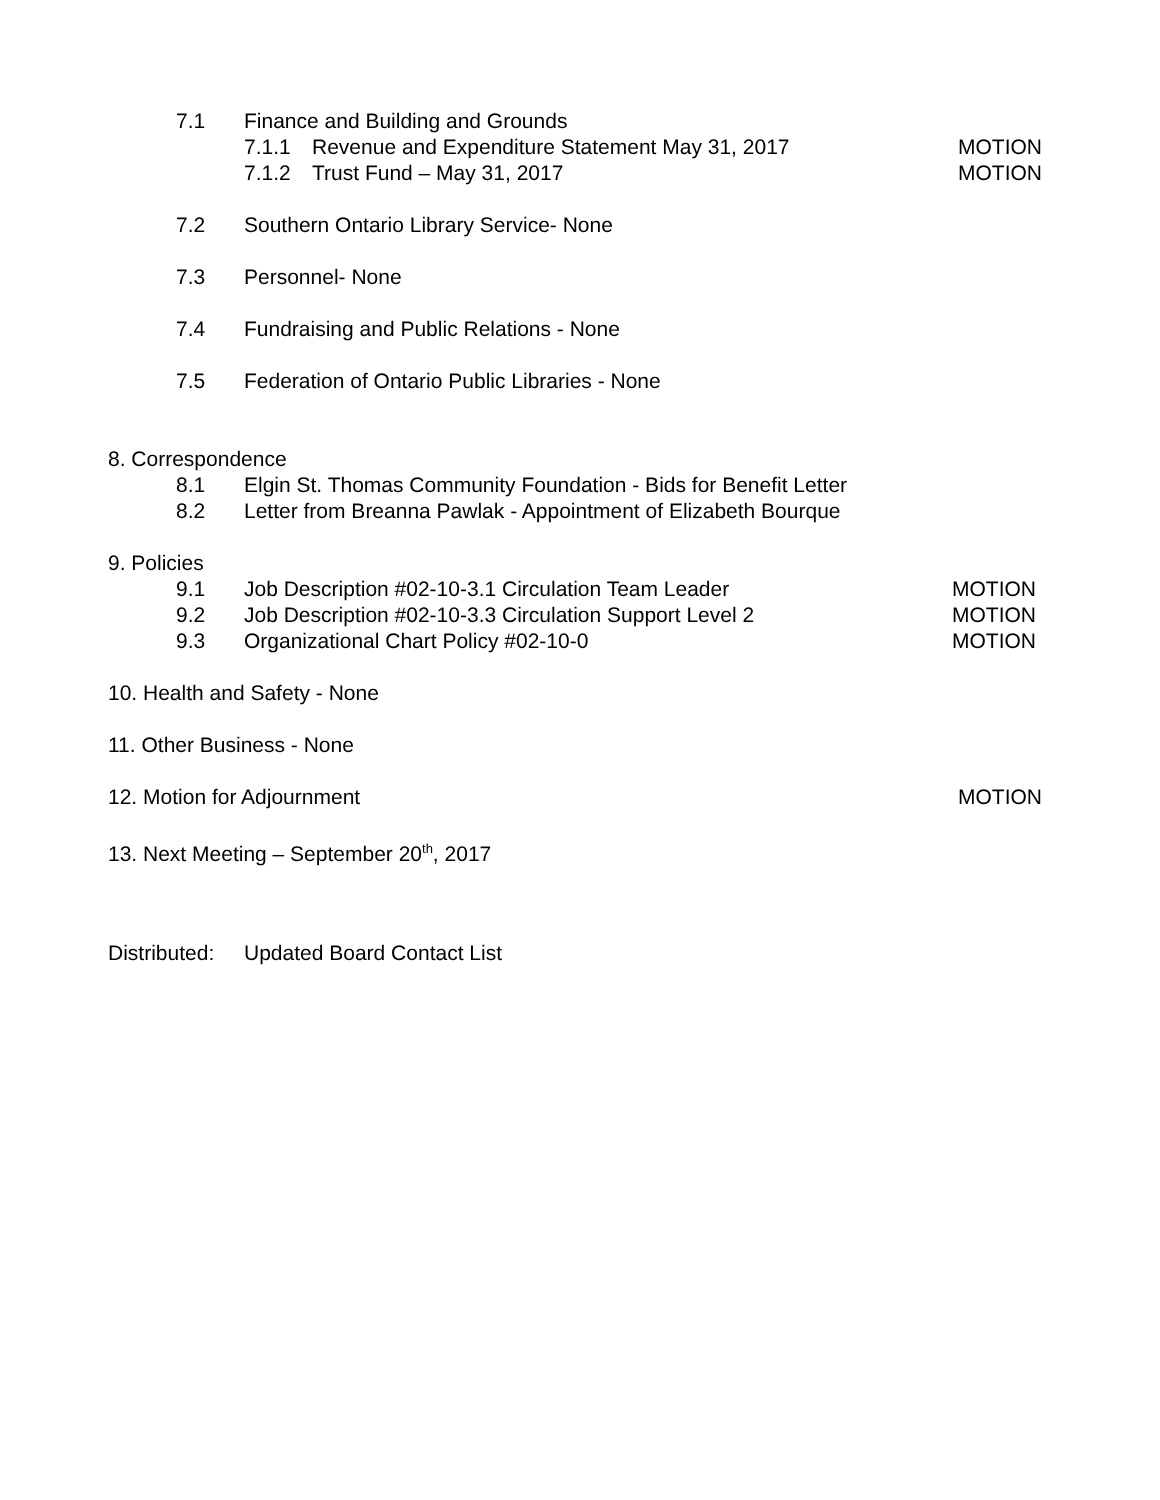7.1 Finance and Building and Grounds
7.1.1 Revenue and Expenditure Statement May 31, 2017 MOTION
7.1.2 Trust Fund – May 31, 2017 MOTION
7.2 Southern Ontario Library Service- None
7.3 Personnel- None
7.4 Fundraising and Public Relations - None
7.5 Federation of Ontario Public Libraries - None
8. Correspondence
8.1 Elgin St. Thomas Community Foundation - Bids for Benefit Letter
8.2 Letter from Breanna Pawlak - Appointment of Elizabeth Bourque
9. Policies
9.1 Job Description #02-10-3.1 Circulation Team Leader MOTION
9.2 Job Description #02-10-3.3 Circulation Support Level 2 MOTION
9.3 Organizational Chart Policy #02-10-0 MOTION
10. Health and Safety - None
11. Other Business - None
12. Motion for Adjournment MOTION
13. Next Meeting – September 20<sup>th</sup>, 2017
Distributed: Updated Board Contact List